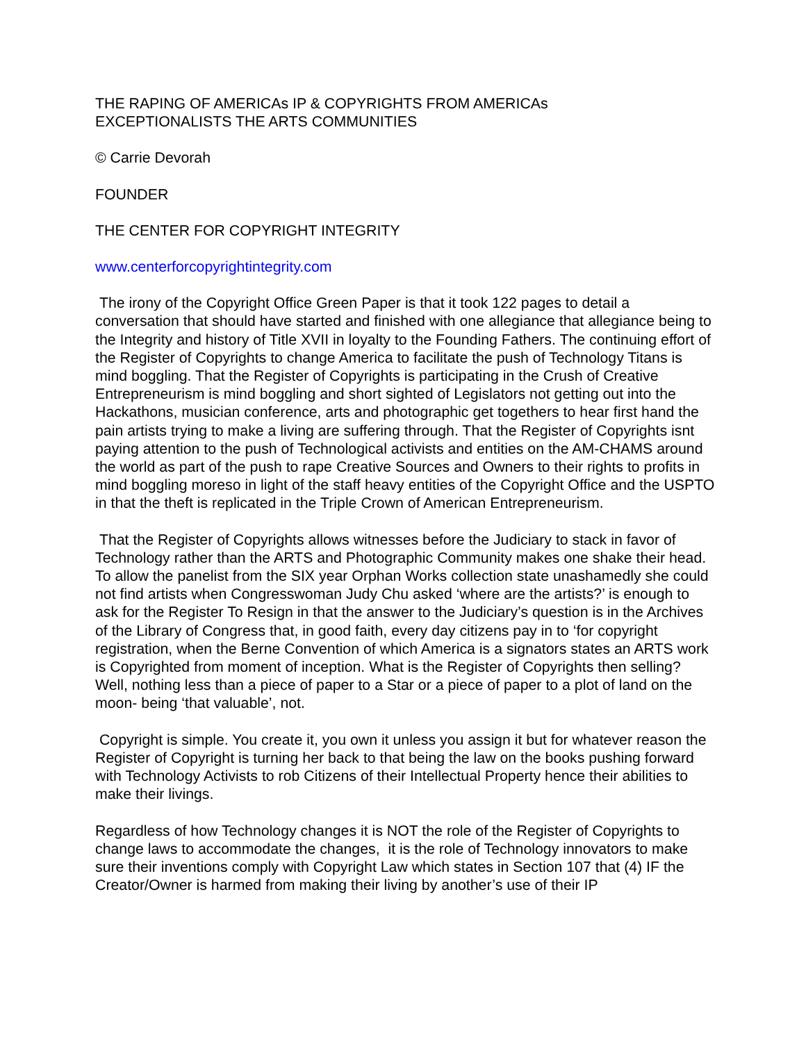THE RAPING OF AMERICAs IP & COPYRIGHTS FROM AMERICAs
EXCEPTIONALISTS THE ARTS COMMUNITIES
© Carrie Devorah
FOUNDER
THE CENTER FOR COPYRIGHT INTEGRITY
www.centerforcopyrightintegrity.com
The irony of the Copyright Office Green Paper is that it took 122 pages to detail a conversation that should have started and finished with one allegiance that allegiance being to the Integrity and history of Title XVII in loyalty to the Founding Fathers. The continuing effort of the Register of Copyrights to change America to facilitate the push of Technology Titans is mind boggling. That the Register of Copyrights is participating in the Crush of Creative Entrepreneurism is mind boggling and short sighted of Legislators not getting out into the Hackathons, musician conference, arts and photographic get togethers to hear first hand the pain artists trying to make a living are suffering through. That the Register of Copyrights isnt paying attention to the push of Technological activists and entities on the AM-CHAMS around the world as part of the push to rape Creative Sources and Owners to their rights to profits in mind boggling moreso in light of the staff heavy entities of the Copyright Office and the USPTO in that the theft is replicated in the Triple Crown of American Entrepreneurism.
That the Register of Copyrights allows witnesses before the Judiciary to stack in favor of Technology rather than the ARTS and Photographic Community makes one shake their head. To allow the panelist from the SIX year Orphan Works collection state unashamedly she could not find artists when Congresswoman Judy Chu asked ‘where are the artists?’ is enough to ask for the Register To Resign in that the answer to the Judiciary’s question is in the Archives of the Library of Congress that, in good faith, every day citizens pay in to ‘for copyright registration, when the Berne Convention of which America is a signators states an ARTS work is Copyrighted from moment of inception. What is the Register of Copyrights then selling? Well, nothing less than a piece of paper to a Star or a piece of paper to a plot of land on the moon- being ‘that valuable’, not.
Copyright is simple. You create it, you own it unless you assign it but for whatever reason the Register of Copyright is turning her back to that being the law on the books pushing forward with Technology Activists to rob Citizens of their Intellectual Property hence their abilities to make their livings.
Regardless of how Technology changes it is NOT the role of the Register of Copyrights to change laws to accommodate the changes, it is the role of Technology innovators to make sure their inventions comply with Copyright Law which states in Section 107 that (4) IF the Creator/Owner is harmed from making their living by another’s use of their IP